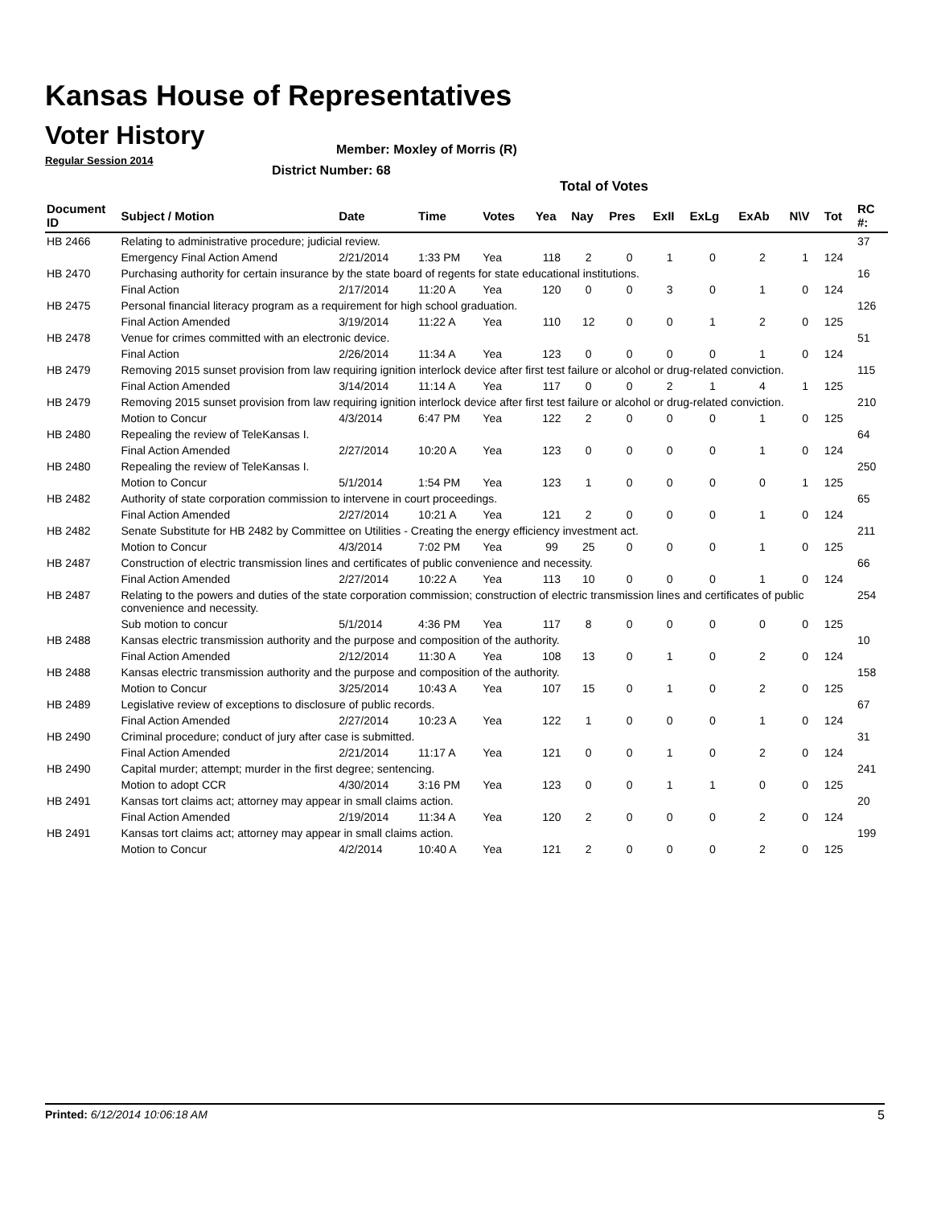Kansas House of Representatives
Voter History
Regular Session 2014
Member: Moxley of Morris (R)
District Number: 68
Total of Votes
| Document ID | Subject / Motion | Date | Time | Votes | Yea | Nay | Pres | ExII | ExLg | ExAb | N\V | Tot | RC #: |
| --- | --- | --- | --- | --- | --- | --- | --- | --- | --- | --- | --- | --- | --- |
| HB 2466 | Relating to administrative procedure; judicial review. | | | | | | | | | | | | 37 |
| | Emergency Final Action Amend | 2/21/2014 | 1:33 PM | Yea | 118 | 2 | 0 | 1 | 0 | 2 | 1 | 124 | |
| HB 2470 | Purchasing authority for certain insurance by the state board of regents for state educational institutions. | | | | | | | | | | | | 16 |
| | Final Action | 2/17/2014 | 11:20 A | Yea | 120 | 0 | 0 | 3 | 0 | 1 | 0 | 124 | |
| HB 2475 | Personal financial literacy program as a requirement for high school graduation. | | | | | | | | | | | | 126 |
| | Final Action Amended | 3/19/2014 | 11:22 A | Yea | 110 | 12 | 0 | 0 | 1 | 2 | 0 | 125 | |
| HB 2478 | Venue for crimes committed with an electronic device. | | | | | | | | | | | | 51 |
| | Final Action | 2/26/2014 | 11:34 A | Yea | 123 | 0 | 0 | 0 | 0 | 1 | 0 | 124 | |
| HB 2479 | Removing 2015 sunset provision from law requiring ignition interlock device after first test failure or alcohol or drug-related conviction. | | | | | | | | | | | | 115 |
| | Final Action Amended | 3/14/2014 | 11:14 A | Yea | 117 | 0 | 0 | 2 | 1 | 4 | 1 | 125 | |
| HB 2479 | Removing 2015 sunset provision from law requiring ignition interlock device after first test failure or alcohol or drug-related conviction. | | | | | | | | | | | | 210 |
| | Motion to Concur | 4/3/2014 | 6:47 PM | Yea | 122 | 2 | 0 | 0 | 0 | 1 | 0 | 125 | |
| HB 2480 | Repealing the review of TeleKansas I. | | | | | | | | | | | | 64 |
| | Final Action Amended | 2/27/2014 | 10:20 A | Yea | 123 | 0 | 0 | 0 | 0 | 1 | 0 | 124 | |
| HB 2480 | Repealing the review of TeleKansas I. | | | | | | | | | | | | 250 |
| | Motion to Concur | 5/1/2014 | 1:54 PM | Yea | 123 | 1 | 0 | 0 | 0 | 0 | 1 | 125 | |
| HB 2482 | Authority of state corporation commission to intervene in court proceedings. | | | | | | | | | | | | 65 |
| | Final Action Amended | 2/27/2014 | 10:21 A | Yea | 121 | 2 | 0 | 0 | 0 | 1 | 0 | 124 | |
| HB 2482 | Senate Substitute for HB 2482 by Committee on Utilities - Creating the energy efficiency investment act. | | | | | | | | | | | | 211 |
| | Motion to Concur | 4/3/2014 | 7:02 PM | Yea | 99 | 25 | 0 | 0 | 0 | 1 | 0 | 125 | |
| HB 2487 | Construction of electric transmission lines and certificates of public convenience and necessity. | | | | | | | | | | | | 66 |
| | Final Action Amended | 2/27/2014 | 10:22 A | Yea | 113 | 10 | 0 | 0 | 0 | 1 | 0 | 124 | |
| HB 2487 | Relating to the powers and duties of the state corporation commission; construction of electric transmission lines and certificates of public convenience and necessity. | | | | | | | | | | | | 254 |
| | Sub motion to concur | 5/1/2014 | 4:36 PM | Yea | 117 | 8 | 0 | 0 | 0 | 0 | 0 | 125 | |
| HB 2488 | Kansas electric transmission authority and the purpose and composition of the authority. | | | | | | | | | | | | 10 |
| | Final Action Amended | 2/12/2014 | 11:30 A | Yea | 108 | 13 | 0 | 1 | 0 | 2 | 0 | 124 | |
| HB 2488 | Kansas electric transmission authority and the purpose and composition of the authority. | | | | | | | | | | | | 158 |
| | Motion to Concur | 3/25/2014 | 10:43 A | Yea | 107 | 15 | 0 | 1 | 0 | 2 | 0 | 125 | |
| HB 2489 | Legislative review of exceptions to disclosure of public records. | | | | | | | | | | | | 67 |
| | Final Action Amended | 2/27/2014 | 10:23 A | Yea | 122 | 1 | 0 | 0 | 0 | 1 | 0 | 124 | |
| HB 2490 | Criminal procedure; conduct of jury after case is submitted. | | | | | | | | | | | | 31 |
| | Final Action Amended | 2/21/2014 | 11:17 A | Yea | 121 | 0 | 0 | 1 | 0 | 2 | 0 | 124 | |
| HB 2490 | Capital murder; attempt; murder in the first degree; sentencing. | | | | | | | | | | | | 241 |
| | Motion to adopt CCR | 4/30/2014 | 3:16 PM | Yea | 123 | 0 | 0 | 1 | 1 | 0 | 0 | 125 | |
| HB 2491 | Kansas tort claims act; attorney may appear in small claims action. | | | | | | | | | | | | 20 |
| | Final Action Amended | 2/19/2014 | 11:34 A | Yea | 120 | 2 | 0 | 0 | 0 | 2 | 0 | 124 | |
| HB 2491 | Kansas tort claims act; attorney may appear in small claims action. | | | | | | | | | | | | 199 |
| | Motion to Concur | 4/2/2014 | 10:40 A | Yea | 121 | 2 | 0 | 0 | 0 | 2 | 0 | 125 | |
Printed: 6/12/2014 10:06:18 AM 5